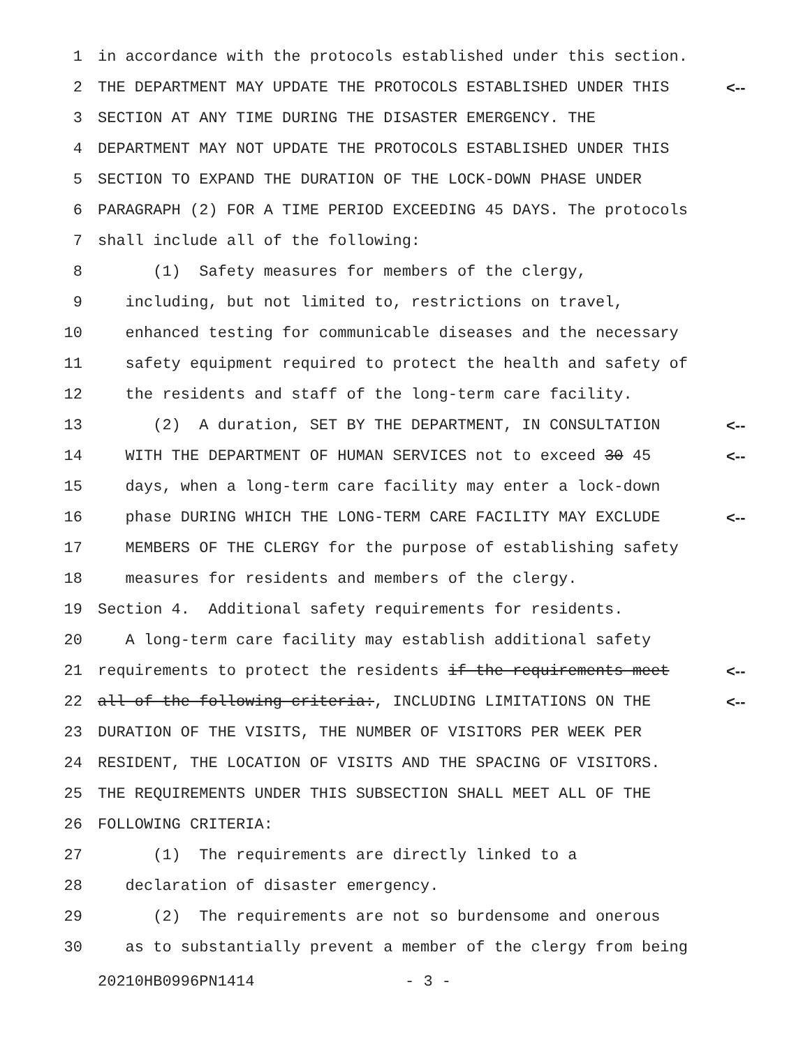1 in accordance with the protocols established under this section.
2 THE DEPARTMENT MAY UPDATE THE PROTOCOLS ESTABLISHED UNDER THIS <--
3 SECTION AT ANY TIME DURING THE DISASTER EMERGENCY. THE
4 DEPARTMENT MAY NOT UPDATE THE PROTOCOLS ESTABLISHED UNDER THIS
5 SECTION TO EXPAND THE DURATION OF THE LOCK-DOWN PHASE UNDER
6 PARAGRAPH (2) FOR A TIME PERIOD EXCEEDING 45 DAYS. The protocols
7 shall include all of the following:
8 (1) Safety measures for members of the clergy,
9 including, but not limited to, restrictions on travel,
10 enhanced testing for communicable diseases and the necessary
11 safety equipment required to protect the health and safety of
12 the residents and staff of the long-term care facility.
13 (2) A duration, SET BY THE DEPARTMENT, IN CONSULTATION <--
14 WITH THE DEPARTMENT OF HUMAN SERVICES not to exceed 30 45 <--
15 days, when a long-term care facility may enter a lock-down
16 phase DURING WHICH THE LONG-TERM CARE FACILITY MAY EXCLUDE <--
17 MEMBERS OF THE CLERGY for the purpose of establishing safety
18 measures for residents and members of the clergy.
19 Section 4. Additional safety requirements for residents.
20 A long-term care facility may establish additional safety
21 requirements to protect the residents if the requirements meet <--
22 all of the following criteria:, INCLUDING LIMITATIONS ON THE <--
23 DURATION OF THE VISITS, THE NUMBER OF VISITORS PER WEEK PER
24 RESIDENT, THE LOCATION OF VISITS AND THE SPACING OF VISITORS.
25 THE REQUIREMENTS UNDER THIS SUBSECTION SHALL MEET ALL OF THE
26 FOLLOWING CRITERIA:
27 (1) The requirements are directly linked to a
28 declaration of disaster emergency.
29 (2) The requirements are not so burdensome and onerous
30 as to substantially prevent a member of the clergy from being
20210HB0996PN1414 - 3 -